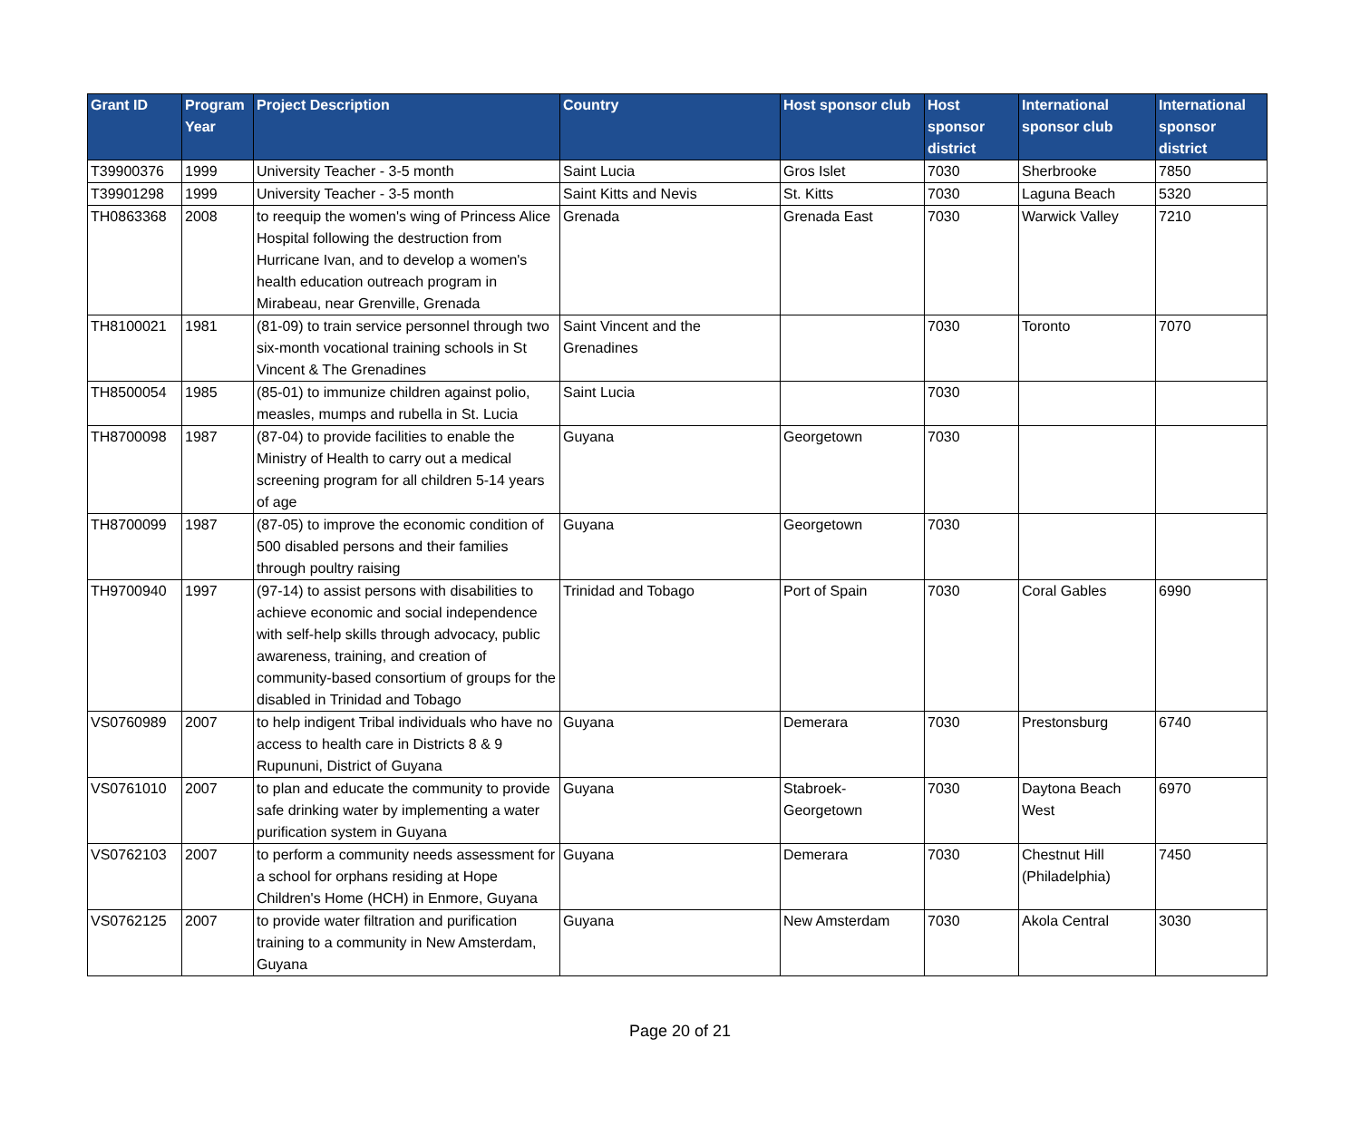| Grant ID | Program Year | Project Description | Country | Host sponsor club | Host sponsor district | International sponsor club | International sponsor district |
| --- | --- | --- | --- | --- | --- | --- | --- |
| T39900376 | 1999 | University Teacher - 3-5 month | Saint Lucia | Gros Islet | 7030 | Sherbrooke | 7850 |
| T39901298 | 1999 | University Teacher - 3-5 month | Saint Kitts and Nevis | St. Kitts | 7030 | Laguna Beach | 5320 |
| TH0863368 | 2008 | to reequip the women's wing of Princess Alice Hospital following the destruction from Hurricane Ivan, and to develop a women's health education outreach program in Mirabeau, near Grenville, Grenada | Grenada | Grenada East | 7030 | Warwick Valley | 7210 |
| TH8100021 | 1981 | (81-09) to train service personnel through two six-month vocational training schools in St Vincent & The Grenadines | Saint Vincent and the Grenadines | | 7030 | Toronto | 7070 |
| TH8500054 | 1985 | (85-01) to immunize children against polio, measles, mumps and rubella in St. Lucia | Saint Lucia | | 7030 | | |
| TH8700098 | 1987 | (87-04) to provide facilities to enable the Ministry of Health to carry out a medical screening program for all children 5-14 years of age | Guyana | Georgetown | 7030 | | |
| TH8700099 | 1987 | (87-05) to improve the economic condition of 500 disabled persons and their families through poultry raising | Guyana | Georgetown | 7030 | | |
| TH9700940 | 1997 | (97-14) to assist persons with disabilities to achieve economic and social independence with self-help skills through advocacy, public awareness, training, and creation of community-based consortium of groups for the disabled in Trinidad and Tobago | Trinidad and Tobago | Port of Spain | 7030 | Coral Gables | 6990 |
| VS0760989 | 2007 | to help indigent Tribal individuals who have no access to health care in Districts 8 & 9 Rupununi, District of Guyana | Guyana | Demerara | 7030 | Prestonsburg | 6740 |
| VS0761010 | 2007 | to plan and educate the community to provide safe drinking water by implementing a water purification system in Guyana | Guyana | Stabroek-Georgetown | 7030 | Daytona Beach West | 6970 |
| VS0762103 | 2007 | to perform a community needs assessment for a school for orphans residing at Hope Children's Home (HCH) in Enmore, Guyana | Guyana | Demerara | 7030 | Chestnut Hill (Philadelphia) | 7450 |
| VS0762125 | 2007 | to provide water filtration and purification training to a community in New Amsterdam, Guyana | Guyana | New Amsterdam | 7030 | Akola Central | 3030 |
Page 20 of 21